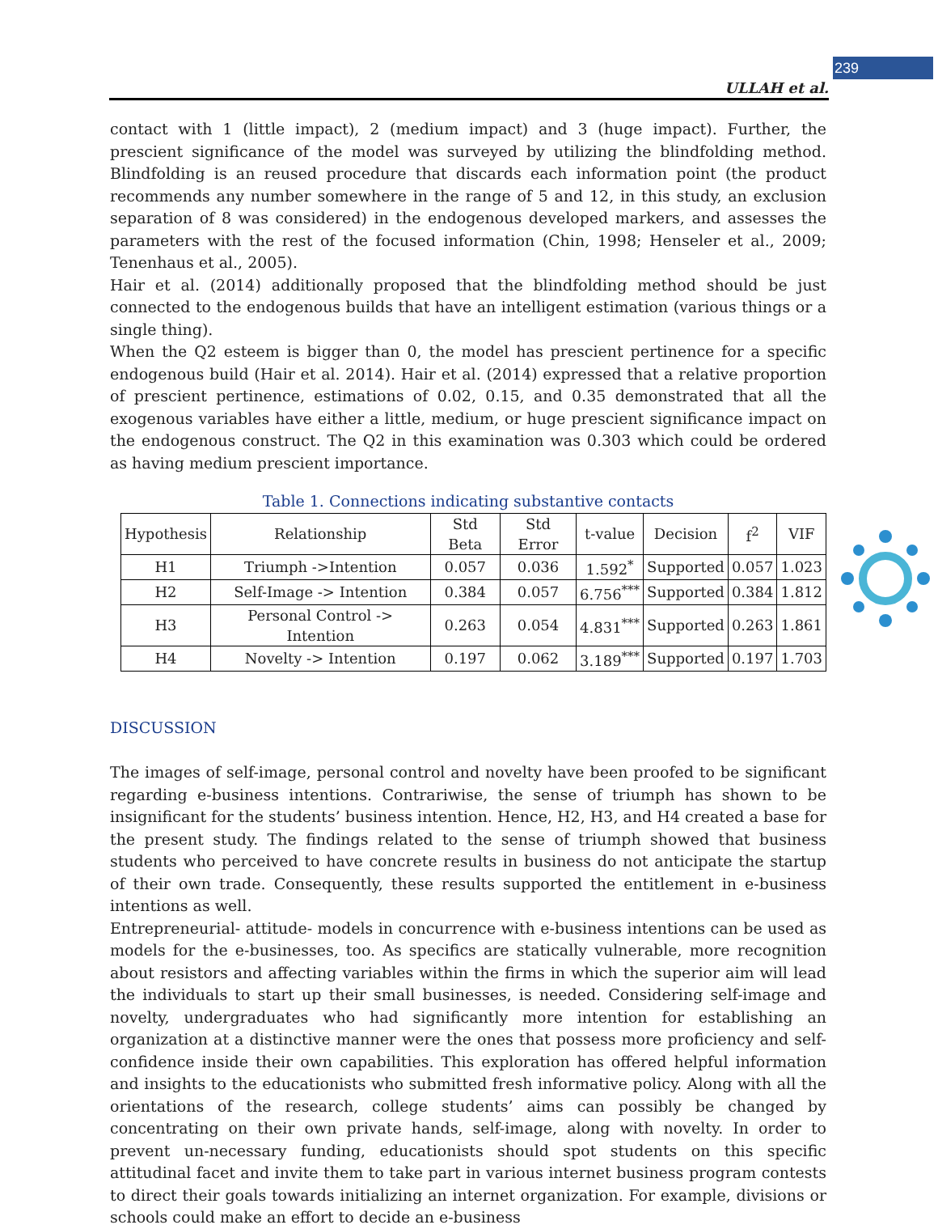239
ULLAH et al.
contact with 1 (little impact), 2 (medium impact) and 3 (huge impact). Further, the prescient significance of the model was surveyed by utilizing the blindfolding method. Blindfolding is an reused procedure that discards each information point (the product recommends any number somewhere in the range of 5 and 12, in this study, an exclusion separation of 8 was considered) in the endogenous developed markers, and assesses the parameters with the rest of the focused information (Chin, 1998; Henseler et al., 2009; Tenenhaus et al., 2005).
Hair et al. (2014) additionally proposed that the blindfolding method should be just connected to the endogenous builds that have an intelligent estimation (various things or a single thing).
When the Q2 esteem is bigger than 0, the model has prescient pertinence for a specific endogenous build (Hair et al. 2014). Hair et al. (2014) expressed that a relative proportion of prescient pertinence, estimations of 0.02, 0.15, and 0.35 demonstrated that all the exogenous variables have either a little, medium, or huge prescient significance impact on the endogenous construct. The Q2 in this examination was 0.303 which could be ordered as having medium prescient importance.
Table 1. Connections indicating substantive contacts
| Hypothesis | Relationship | Std Beta | Std Error | t-value | Decision | f<sup>2</sup> | VIF |
| --- | --- | --- | --- | --- | --- | --- | --- |
| H1 | Triumph ->Intention | 0.057 | 0.036 | 1.592<sup>*</sup> | Supported | 0.057 | 1.023 |
| H2 | Self-Image -> Intention | 0.384 | 0.057 | 6.756<sup>***</sup> | Supported | 0.384 | 1.812 |
| H3 | Personal Control -> Intention | 0.263 | 0.054 | 4.831<sup>***</sup> | Supported | 0.263 | 1.861 |
| H4 | Novelty -> Intention | 0.197 | 0.062 | 3.189<sup>***</sup> | Supported | 0.197 | 1.703 |
DISCUSSION
The images of self-image, personal control and novelty have been proofed to be significant regarding e-business intentions. Contrariwise, the sense of triumph has shown to be insignificant for the students’ business intention. Hence, H2, H3, and H4 created a base for the present study. The findings related to the sense of triumph showed that business students who perceived to have concrete results in business do not anticipate the startup of their own trade. Consequently, these results supported the entitlement in e-business intentions as well.
Entrepreneurial- attitude- models in concurrence with e-business intentions can be used as models for the e-businesses, too. As specifics are statically vulnerable, more recognition about resistors and affecting variables within the firms in which the superior aim will lead the individuals to start up their small businesses, is needed. Considering self-image and novelty, undergraduates who had significantly more intention for establishing an organization at a distinctive manner were the ones that possess more proficiency and self-confidence inside their own capabilities. This exploration has offered helpful information and insights to the educationists who submitted fresh informative policy. Along with all the orientations of the research, college students’ aims can possibly be changed by concentrating on their own private hands, self-image, along with novelty. In order to prevent un-necessary funding, educationists should spot students on this specific attitudinal facet and invite them to take part in various internet business program contests to direct their goals towards initializing an internet organization. For example, divisions or schools could make an effort to decide an e-business